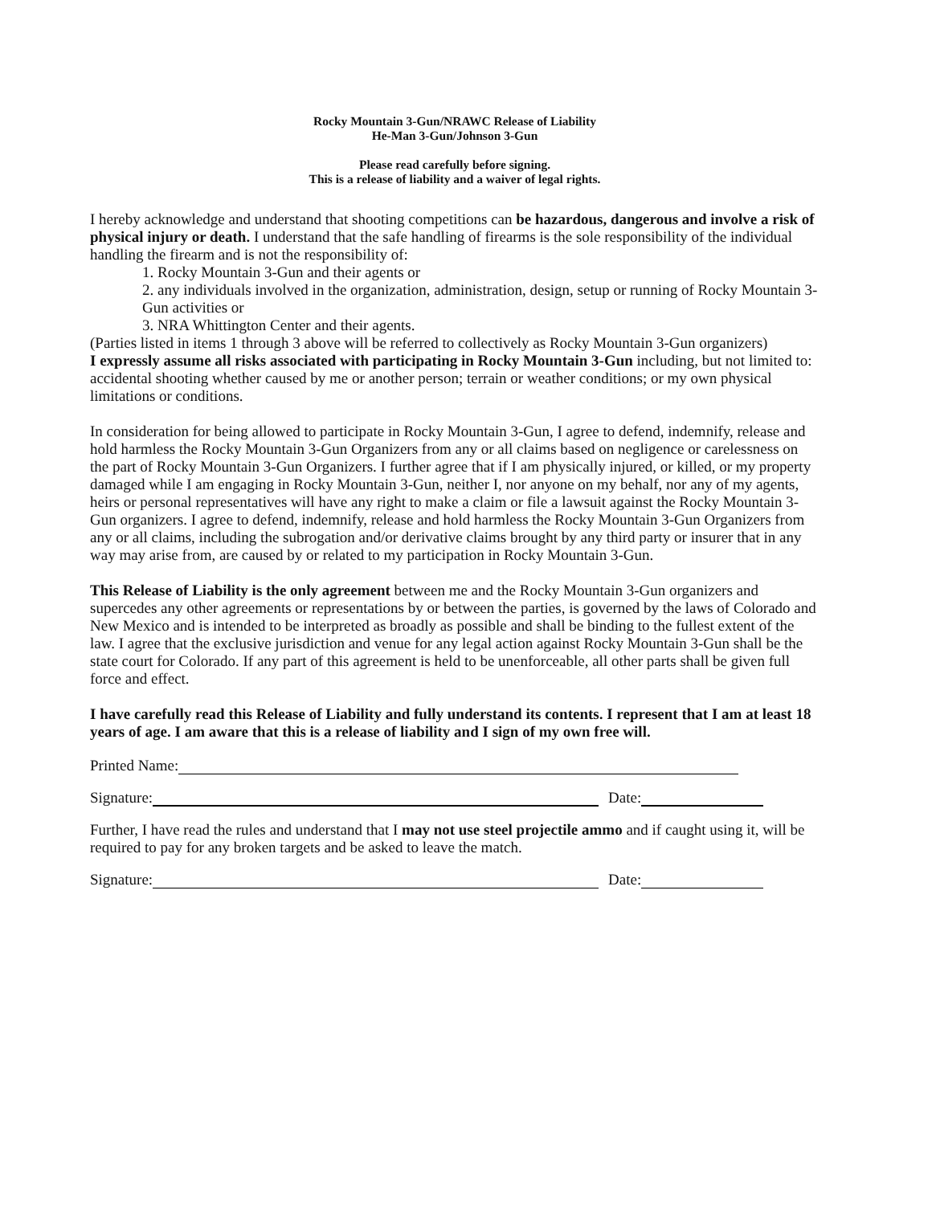Rocky Mountain 3-Gun/NRAWC Release of Liability
He-Man 3-Gun/Johnson 3-Gun
Please read carefully before signing.
This is a release of liability and a waiver of legal rights.
I hereby acknowledge and understand that shooting competitions can be hazardous, dangerous and involve a risk of physical injury or death. I understand that the safe handling of firearms is the sole responsibility of the individual handling the firearm and is not the responsibility of:
1. Rocky Mountain 3-Gun and their agents or
2. any individuals involved in the organization, administration, design, setup or running of Rocky Mountain 3-Gun activities or
3. NRA Whittington Center and their agents.
(Parties listed in items 1 through 3 above will be referred to collectively as Rocky Mountain 3-Gun organizers)
I expressly assume all risks associated with participating in Rocky Mountain 3-Gun including, but not limited to: accidental shooting whether caused by me or another person; terrain or weather conditions; or my own physical limitations or conditions.
In consideration for being allowed to participate in Rocky Mountain 3-Gun, I agree to defend, indemnify, release and hold harmless the Rocky Mountain 3-Gun Organizers from any or all claims based on negligence or carelessness on the part of Rocky Mountain 3-Gun Organizers. I further agree that if I am physically injured, or killed, or my property damaged while I am engaging in Rocky Mountain 3-Gun, neither I, nor anyone on my behalf, nor any of my agents, heirs or personal representatives will have any right to make a claim or file a lawsuit against the Rocky Mountain 3-Gun organizers. I agree to defend, indemnify, release and hold harmless the Rocky Mountain 3-Gun Organizers from any or all claims, including the subrogation and/or derivative claims brought by any third party or insurer that in any way may arise from, are caused by or related to my participation in Rocky Mountain 3-Gun.
This Release of Liability is the only agreement between me and the Rocky Mountain 3-Gun organizers and supercedes any other agreements or representations by or between the parties, is governed by the laws of Colorado and New Mexico and is intended to be interpreted as broadly as possible and shall be binding to the fullest extent of the law. I agree that the exclusive jurisdiction and venue for any legal action against Rocky Mountain 3-Gun shall be the state court for Colorado. If any part of this agreement is held to be unenforceable, all other parts shall be given full force and effect.
I have carefully read this Release of Liability and fully understand its contents. I represent that I am at least 18 years of age. I am aware that this is a release of liability and I sign of my own free will.
Printed Name:
Signature: Date:
Further, I have read the rules and understand that I may not use steel projectile ammo and if caught using it, will be required to pay for any broken targets and be asked to leave the match.
Signature: Date: